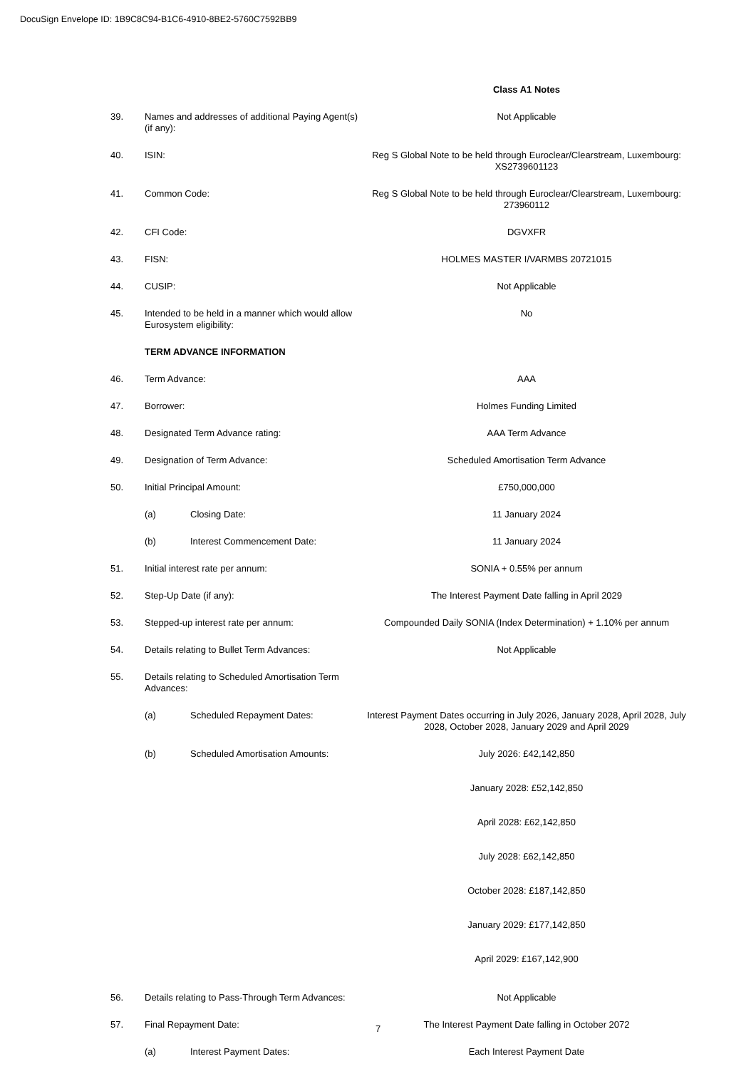DocuSign Envelope ID: 1B9C8C94-B1C6-4910-8BE2-5760C7592BB9
| | | Class A1 Notes |
| 39. | Names and addresses of additional Paying Agent(s) (if any): | Not Applicable |
| 40. | ISIN: | Reg S Global Note to be held through Euroclear/Clearstream, Luxembourg: XS2739601123 |
| 41. | Common Code: | Reg S Global Note to be held through Euroclear/Clearstream, Luxembourg: 273960112 |
| 42. | CFI Code: | DGVXFR |
| 43. | FISN: | HOLMES MASTER I/VARMBS 20721015 |
| 44. | CUSIP: | Not Applicable |
| 45. | Intended to be held in a manner which would allow Eurosystem eligibility: | No |
| | TERM ADVANCE INFORMATION | |
| 46. | Term Advance: | AAA |
| 47. | Borrower: | Holmes Funding Limited |
| 48. | Designated Term Advance rating: | AAA Term Advance |
| 49. | Designation of Term Advance: | Scheduled Amortisation Term Advance |
| 50. | Initial Principal Amount: | £750,000,000 |
| | (a) Closing Date: | 11 January 2024 |
| | (b) Interest Commencement Date: | 11 January 2024 |
| 51. | Initial interest rate per annum: | SONIA + 0.55% per annum |
| 52. | Step-Up Date (if any): | The Interest Payment Date falling in April 2029 |
| 53. | Stepped-up interest rate per annum: | Compounded Daily SONIA (Index Determination) + 1.10% per annum |
| 54. | Details relating to Bullet Term Advances: | Not Applicable |
| 55. | Details relating to Scheduled Amortisation Term Advances: | |
| | (a) Scheduled Repayment Dates: | Interest Payment Dates occurring in July 2026, January 2028, April 2028, July 2028, October 2028, January 2029 and April 2029 |
| | (b) Scheduled Amortisation Amounts: | July 2026: £42,142,850 January 2028: £52,142,850 April 2028: £62,142,850 July 2028: £62,142,850 October 2028: £187,142,850 January 2029: £177,142,850 April 2029: £167,142,900 |
| 56. | Details relating to Pass-Through Term Advances: | Not Applicable |
| 57. | Final Repayment Date: | The Interest Payment Date falling in October 2072 |
| | (a) Interest Payment Dates: | Each Interest Payment Date |
7